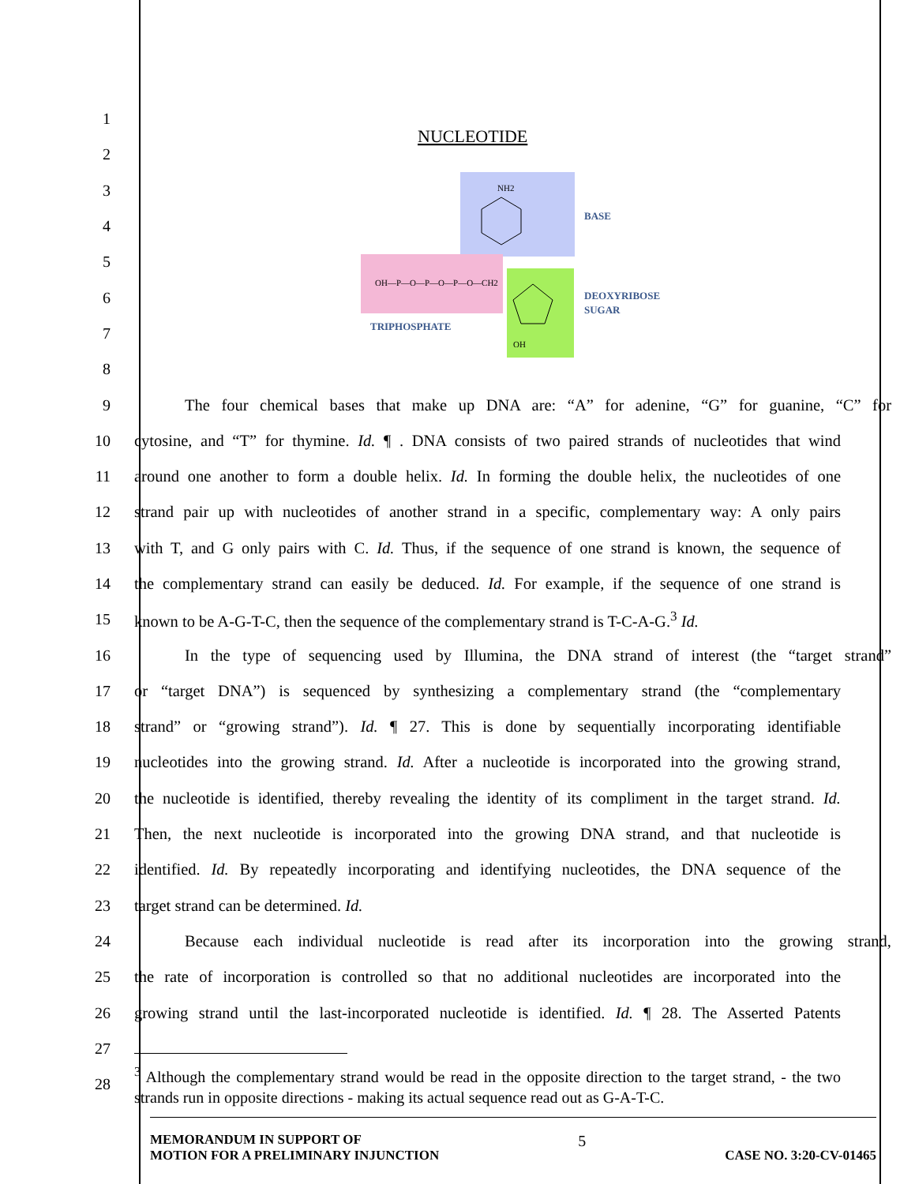NUCLEOTIDE
BASE
DEOXYRIBOSE
SUGAR
TRIPHOSPHATE
OH—P—O—P—O—P—O—CH2
OH
NH2
1
2
3
4
5
6
7
8
9 The four chemical bases that make up DNA are: “A” for adenine, “G” for guanine, “C” for
10 cytosine, and “T” for thymine. Id. ¶ . DNA consists of two paired strands of nucleotides that wind
11 around one another to form a double helix. Id. In forming the double helix, the nucleotides of one
12 strand pair up with nucleotides of another strand in a specific, complementary way: A only pairs
13 with T, and G only pairs with C. Id. Thus, if the sequence of one strand is known, the sequence of
14 the complementary strand can easily be deduced. Id. For example, if the sequence of one strand is
15 known to be A-G-T-C, then the sequence of the complementary strand is T-C-A-G.<sup>3</sup> Id.
16 In the type of sequencing used by Illumina, the DNA strand of interest (the “target strand”
17 or “target DNA”) is sequenced by synthesizing a complementary strand (the “complementary
18 strand” or “growing strand”). Id. ¶ 27. This is done by sequentially incorporating identifiable
19 nucleotides into the growing strand. Id. After a nucleotide is incorporated into the growing strand,
20 the nucleotide is identified, thereby revealing the identity of its compliment in the target strand. Id.
21 Then, the next nucleotide is incorporated into the growing DNA strand, and that nucleotide is
22 identified. Id. By repeatedly incorporating and identifying nucleotides, the DNA sequence of the
23 target strand can be determined. Id.
24 Because each individual nucleotide is read after its incorporation into the growing strand,
25 the rate of incorporation is controlled so that no additional nucleotides are incorporated into the
26 growing strand until the last-incorporated nucleotide is identified. Id. ¶ 28. The Asserted Patents
27
28
<sup>3</sup> Although the complementary strand would be read in the opposite direction to the target strand, - the two strands run in opposite directions - making its actual sequence read out as G-A-T-C.
MEMORANDUM IN SUPPORT OF
MOTION FOR A PRELIMINARY INJUNCTION
5
CASE NO. 3:20-CV-01465